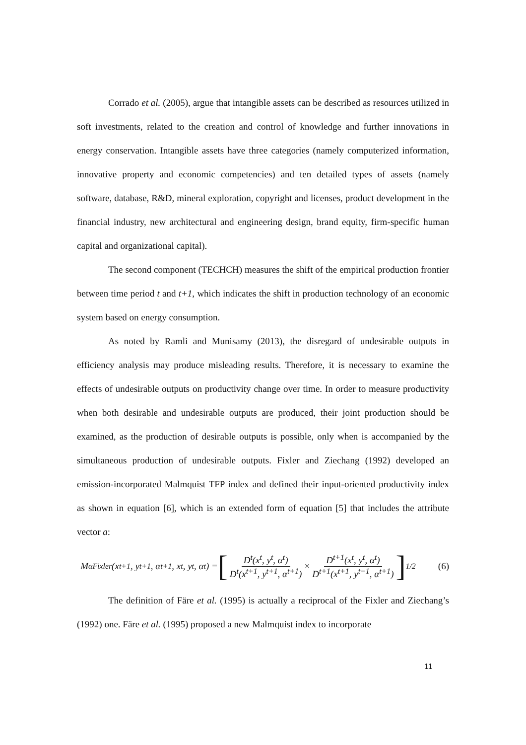Corrado et al. (2005), argue that intangible assets can be described as resources utilized in soft investments, related to the creation and control of knowledge and further innovations in energy conservation. Intangible assets have three categories (namely computerized information, innovative property and economic competencies) and ten detailed types of assets (namely software, database, R&D, mineral exploration, copyright and licenses, product development in the financial industry, new architectural and engineering design, brand equity, firm-specific human capital and organizational capital).
The second component (TECHCH) measures the shift of the empirical production frontier between time period t and t+1, which indicates the shift in production technology of an economic system based on energy consumption.
As noted by Ramli and Munisamy (2013), the disregard of undesirable outputs in efficiency analysis may produce misleading results. Therefore, it is necessary to examine the effects of undesirable outputs on productivity change over time. In order to measure productivity when both desirable and undesirable outputs are produced, their joint production should be examined, as the production of desirable outputs is possible, only when is accompanied by the simultaneous production of undesirable outputs. Fixler and Ziechang (1992) developed an emission-incorporated Malmquist TFP index and defined their input-oriented productivity index as shown in equation [6], which is an extended form of equation [5] that includes the attribute vector a:
M<sub>α</sub><sup>Fixler</sup>(x<sup>t+1</sup>, y<sup>t+1</sup>, α<sup>t+1</sup>, x<sup>t</sup>, y<sup>t</sup>, α<sup>t</sup>) = [D<sup>t</sup>(x<sup>t</sup>, y<sup>t</sup>, α<sup>t</sup>) D<sup>t</sup>(x<sup>t+1</sup>, y<sup>t+1</sup>, α<sup>t+1</sup>) × D<sup>t+1</sup>(x<sup>t</sup>, y<sup>t</sup>, α<sup>t</sup>) D<sup>t+1</sup>(x<sup>t+1</sup>, y<sup>t+1</sup>, α<sup>t+1</sup>)]<sup>1/2</sup>
(6)
The definition of Färe et al. (1995) is actually a reciprocal of the Fixler and Ziechang’s (1992) one. Färe et al. (1995) proposed a new Malmquist index to incorporate
11